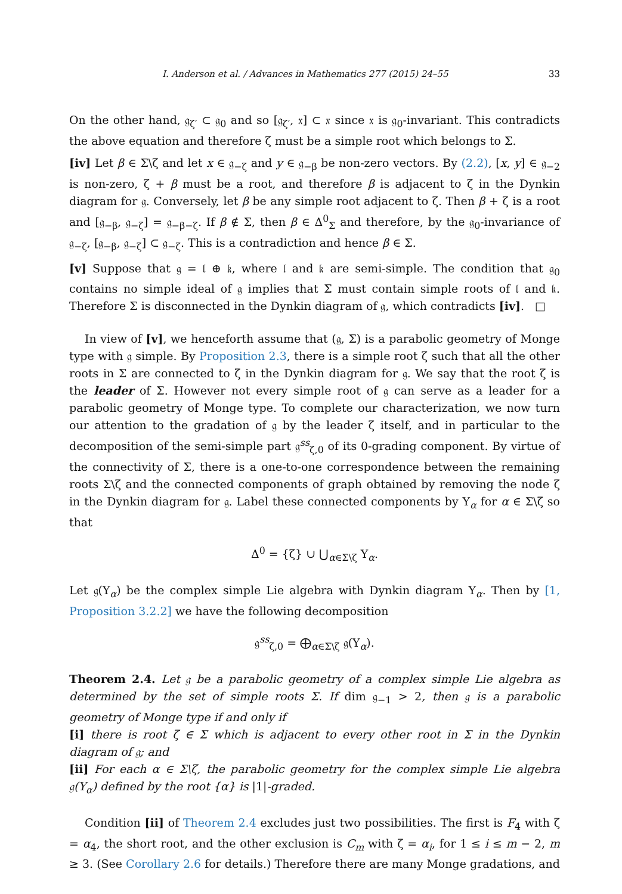I. Anderson et al. / Advances in Mathematics 277 (2015) 24–55 33
On the other hand, 𝔤<sub>ζ′</sub> ⊂ 𝔤<sub>0</sub> and so [𝔤<sub>ζ′</sub>, 𝔵] ⊂ 𝔵 since 𝔵 is 𝔤<sub>0</sub>-invariant. This contradicts the above equation and therefore ζ must be a simple root which belongs to Σ.
[iv] Let β ∈ Σ\ζ and let x ∈ 𝔤<sub>−ζ</sub> and y ∈ 𝔤<sub>−β</sub> be non-zero vectors. By (2.2), [x, y] ∈ 𝔤<sub>−2</sub> is non-zero, ζ + β must be a root, and therefore β is adjacent to ζ in the Dynkin diagram for 𝔤. Conversely, let β be any simple root adjacent to ζ. Then β + ζ is a root and [𝔤<sub>−β</sub>, 𝔤<sub>−ζ</sub>] = 𝔤<sub>−β−ζ</sub>. If β ∉ Σ, then β ∈ Δ<sup>0</sup><sub>Σ</sub> and therefore, by the 𝔤<sub>0</sub>-invariance of 𝔤<sub>−ζ</sub>, [𝔤<sub>−β</sub>, 𝔤<sub>−ζ</sub>] ⊂ 𝔤<sub>−ζ</sub>. This is a contradiction and hence β ∈ Σ.
[v] Suppose that 𝔤 = 𝔩 ⊕ 𝔨, where 𝔩 and 𝔨 are semi-simple. The condition that 𝔤<sub>0</sub> contains no simple ideal of 𝔤 implies that Σ must contain simple roots of 𝔩 and 𝔨. Therefore Σ is disconnected in the Dynkin diagram of 𝔤, which contradicts [iv]. □
In view of [v], we henceforth assume that (𝔤, Σ) is a parabolic geometry of Monge type with 𝔤 simple. By Proposition 2.3, there is a simple root ζ such that all the other roots in Σ are connected to ζ in the Dynkin diagram for 𝔤. We say that the root ζ is the leader of Σ. However not every simple root of 𝔤 can serve as a leader for a parabolic geometry of Monge type. To complete our characterization, we now turn our attention to the gradation of 𝔤 by the leader ζ itself, and in particular to the decomposition of the semi-simple part 𝔤<sup>ss</sup><sub>ζ,0</sub> of its 0-grading component. By virtue of the connectivity of Σ, there is a one-to-one correspondence between the remaining roots Σ\ζ and the connected components of graph obtained by removing the node ζ in the Dynkin diagram for 𝔤. Label these connected components by Υ<sub>α</sub> for α ∈ Σ\ζ so that
Δ<sup>0</sup> = {ζ} ∪ ⋃<sub>α∈Σ\ζ</sub> Υ<sub>α</sub>.
Let 𝔤(Υ<sub>α</sub>) be the complex simple Lie algebra with Dynkin diagram Υ<sub>α</sub>. Then by [1, Proposition 3.2.2] we have the following decomposition
𝔤<sup>ss</sup><sub>ζ,0</sub> = ⨁<sub>α∈Σ\ζ</sub> 𝔤(Υ<sub>α</sub>).
Theorem 2.4. Let 𝔤 be a parabolic geometry of a complex simple Lie algebra as determined by the set of simple roots Σ. If dim 𝔤<sub>−1</sub> > 2, then 𝔤 is a parabolic geometry of Monge type if and only if
[i] there is root ζ ∈ Σ which is adjacent to every other root in Σ in the Dynkin diagram of 𝔤; and
[ii] For each α ∈ Σ\ζ, the parabolic geometry for the complex simple Lie algebra 𝔤(Υ<sub>α</sub>) defined by the root {α} is |1|-graded.
Condition [ii] of Theorem 2.4 excludes just two possibilities. The first is F<sub>4</sub> with ζ = α<sub>4</sub>, the short root, and the other exclusion is C<sub>m</sub> with ζ = α<sub>i</sub>, for 1 ≤ i ≤ m − 2, m ≥ 3. (See Corollary 2.6 for details.) Therefore there are many Monge gradations, and